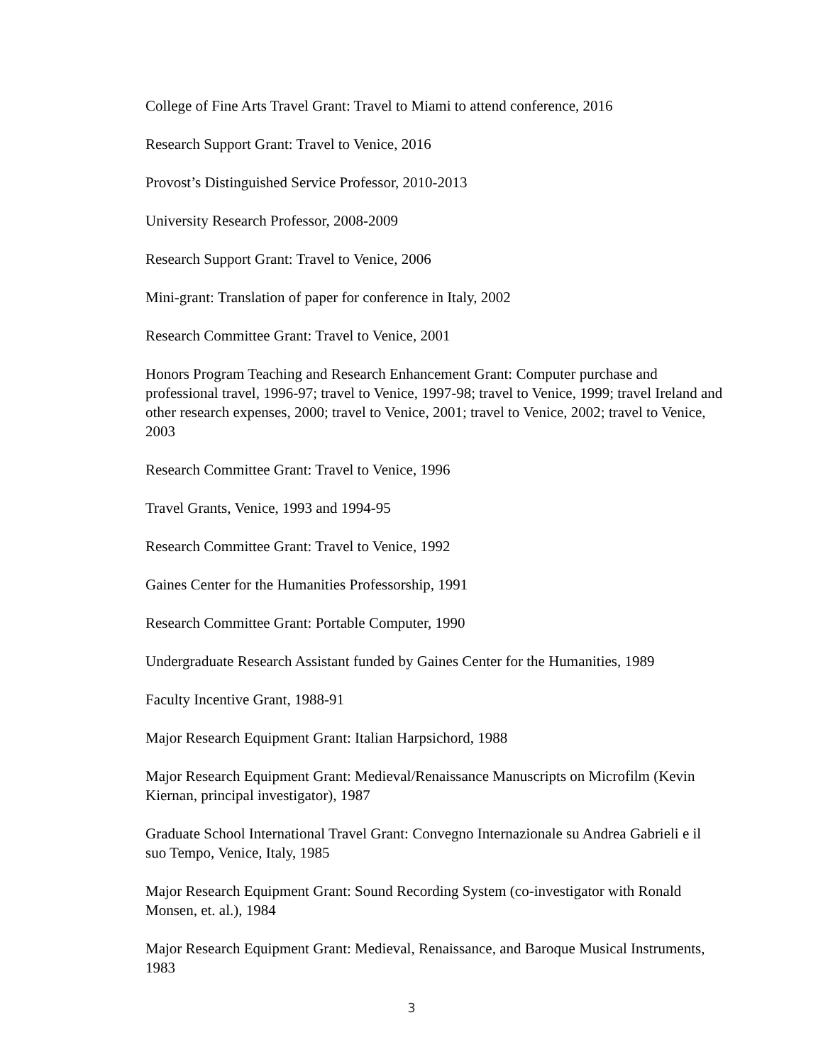College of Fine Arts Travel Grant: Travel to Miami to attend conference, 2016
Research Support Grant: Travel to Venice, 2016
Provost’s Distinguished Service Professor, 2010-2013
University Research Professor, 2008-2009
Research Support Grant: Travel to Venice, 2006
Mini-grant: Translation of paper for conference in Italy, 2002
Research Committee Grant: Travel to Venice, 2001
Honors Program Teaching and Research Enhancement Grant: Computer purchase and professional travel, 1996-97; travel to Venice, 1997-98; travel to Venice, 1999; travel Ireland and other research expenses, 2000; travel to Venice, 2001; travel to Venice, 2002; travel to Venice, 2003
Research Committee Grant: Travel to Venice, 1996
Travel Grants, Venice, 1993 and 1994-95
Research Committee Grant: Travel to Venice, 1992
Gaines Center for the Humanities Professorship, 1991
Research Committee Grant: Portable Computer, 1990
Undergraduate Research Assistant funded by Gaines Center for the Humanities, 1989
Faculty Incentive Grant, 1988-91
Major Research Equipment Grant: Italian Harpsichord, 1988
Major Research Equipment Grant: Medieval/Renaissance Manuscripts on Microfilm (Kevin Kiernan, principal investigator), 1987
Graduate School International Travel Grant: Convegno Internazionale su Andrea Gabrieli e il suo Tempo, Venice, Italy, 1985
Major Research Equipment Grant: Sound Recording System (co-investigator with Ronald Monsen, et. al.), 1984
Major Research Equipment Grant: Medieval, Renaissance, and Baroque Musical Instruments, 1983
3